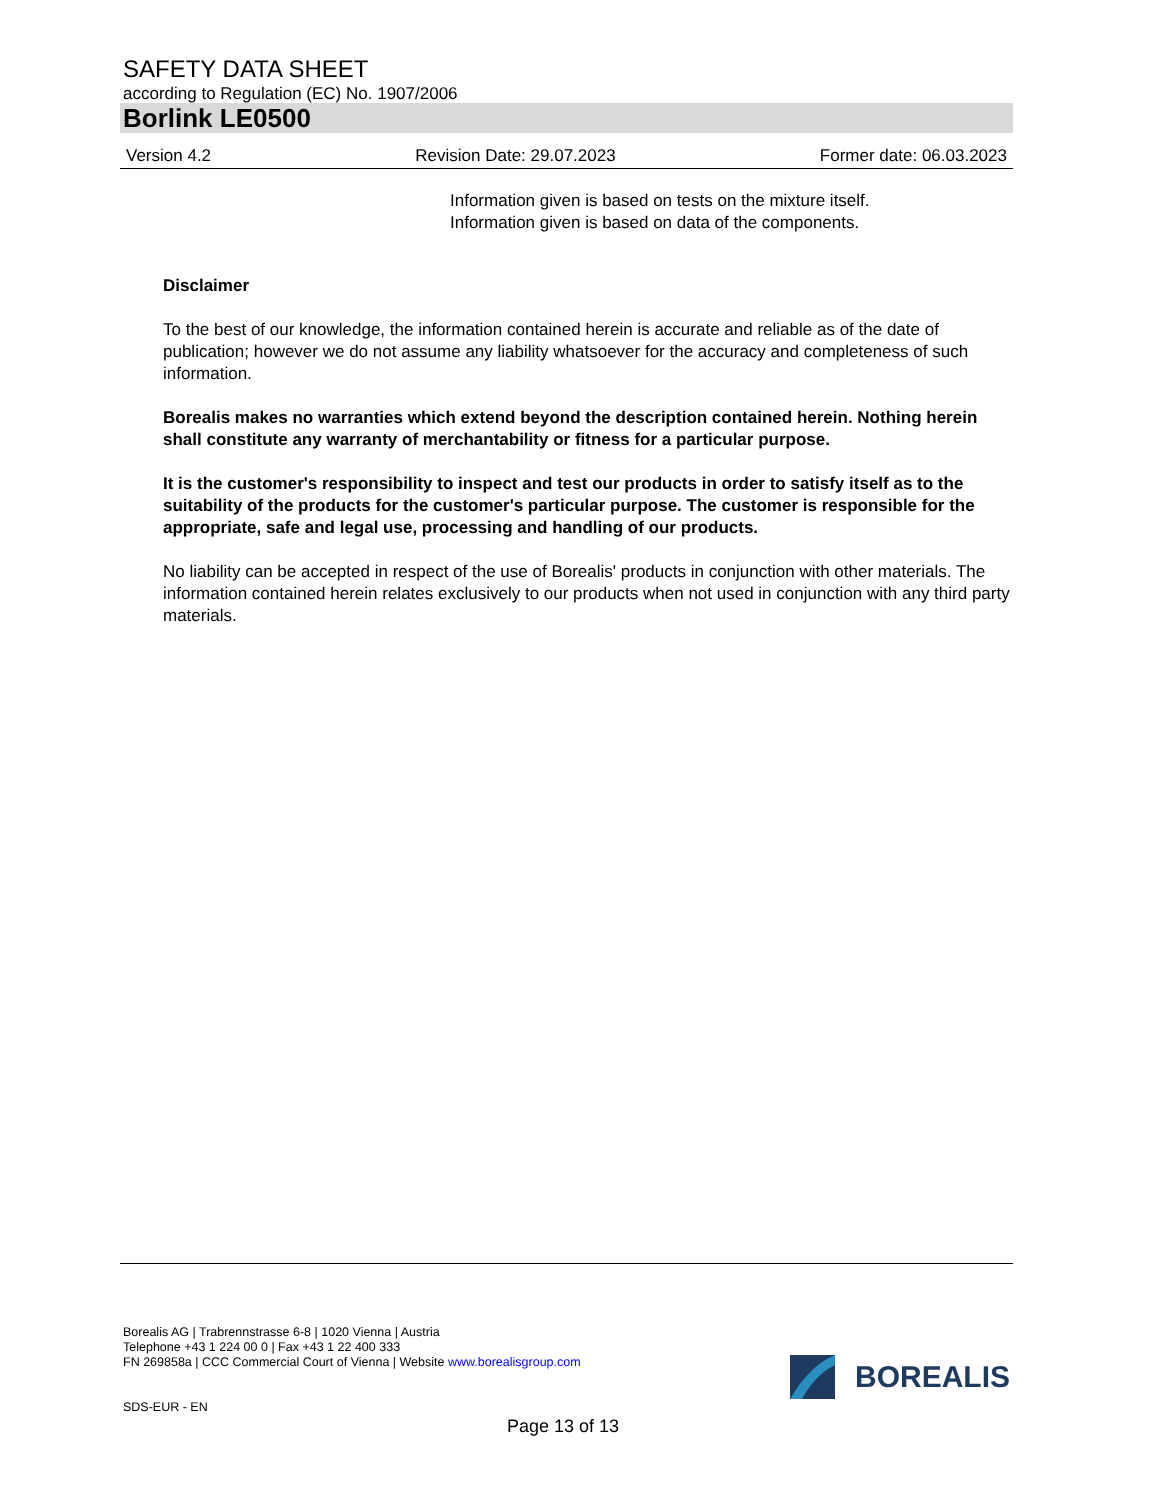SAFETY DATA SHEET
according to Regulation (EC) No. 1907/2006
Borlink LE0500
Version 4.2 Revision Date: 29.07.2023 Former date: 06.03.2023
Information given is based on tests on the mixture itself.
Information given is based on data of the components.
Disclaimer
To the best of our knowledge, the information contained herein is accurate and reliable as of the date of publication; however we do not assume any liability whatsoever for the accuracy and completeness of such information.
Borealis makes no warranties which extend beyond the description contained herein. Nothing herein shall constitute any warranty of merchantability or fitness for a particular purpose.
It is the customer's responsibility to inspect and test our products in order to satisfy itself as to the suitability of the products for the customer's particular purpose. The customer is responsible for the appropriate, safe and legal use, processing and handling of our products.
No liability can be accepted in respect of the use of Borealis' products in conjunction with other materials. The information contained herein relates exclusively to our products when not used in conjunction with any third party materials.
Borealis AG | Trabrennstrasse 6-8 | 1020 Vienna | Austria
Telephone +43 1 224 00 0 | Fax +43 1 22 400 333
FN 269858a | CCC Commercial Court of Vienna | Website www.borealisgroup.com
BOREALIS
SDS-EUR - EN
Page 13 of 13